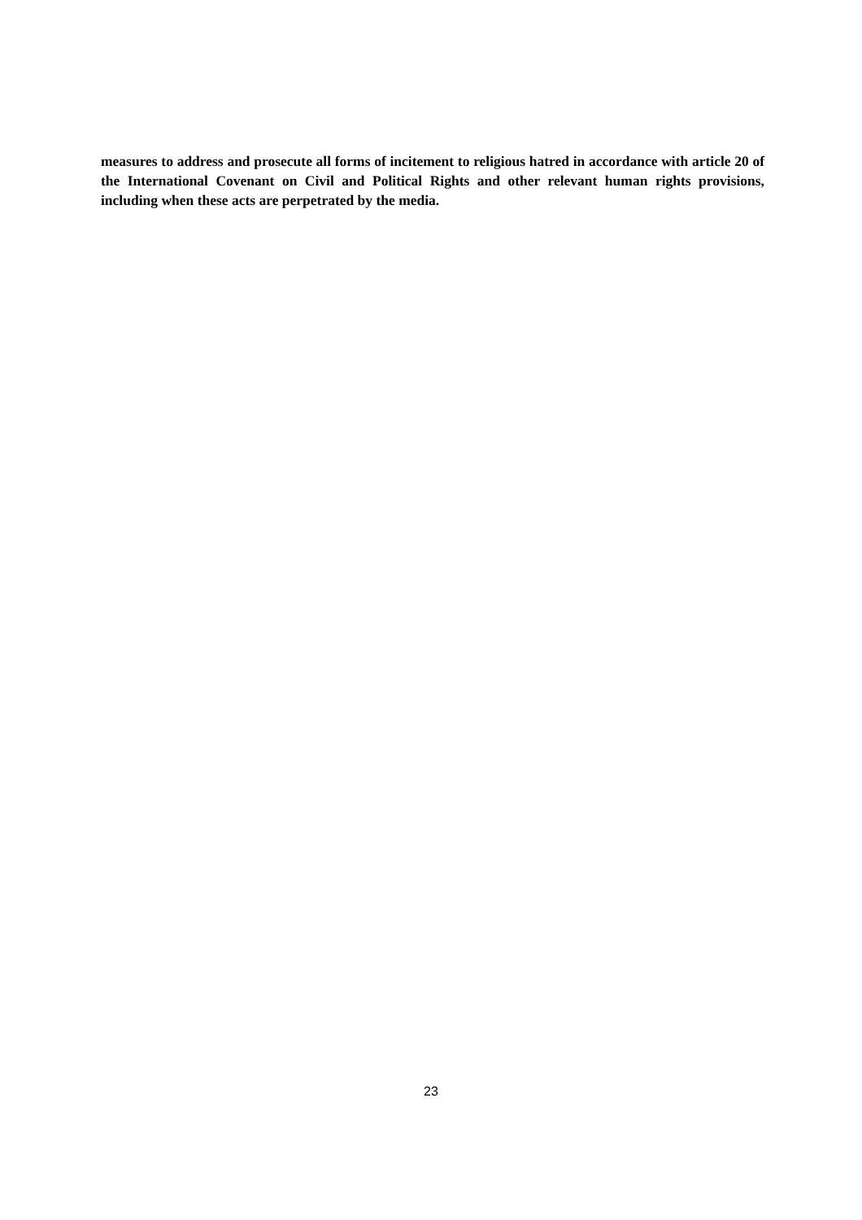measures to address and prosecute all forms of incitement to religious hatred in accordance with article 20 of the International Covenant on Civil and Political Rights and other relevant human rights provisions, including when these acts are perpetrated by the media.
23